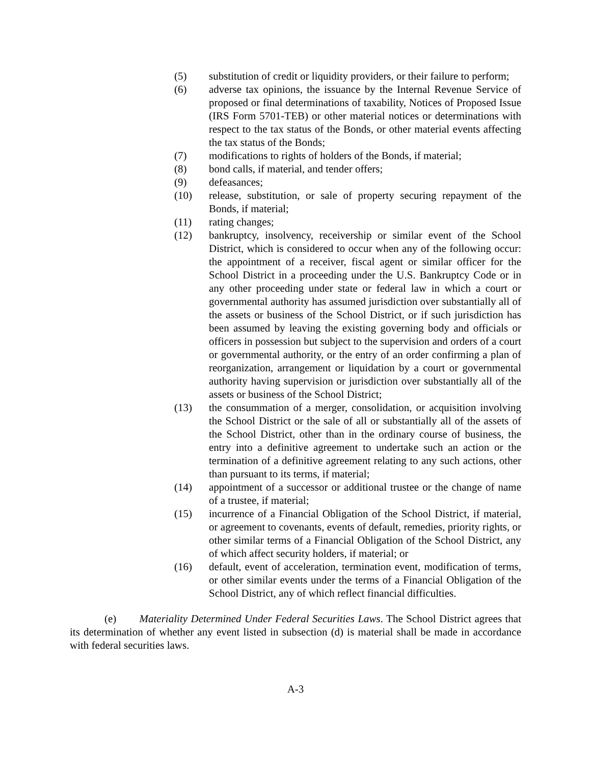(5) substitution of credit or liquidity providers, or their failure to perform;
(6) adverse tax opinions, the issuance by the Internal Revenue Service of proposed or final determinations of taxability, Notices of Proposed Issue (IRS Form 5701-TEB) or other material notices or determinations with respect to the tax status of the Bonds, or other material events affecting the tax status of the Bonds;
(7) modifications to rights of holders of the Bonds, if material;
(8) bond calls, if material, and tender offers;
(9) defeasances;
(10) release, substitution, or sale of property securing repayment of the Bonds, if material;
(11) rating changes;
(12) bankruptcy, insolvency, receivership or similar event of the School District, which is considered to occur when any of the following occur: the appointment of a receiver, fiscal agent or similar officer for the School District in a proceeding under the U.S. Bankruptcy Code or in any other proceeding under state or federal law in which a court or governmental authority has assumed jurisdiction over substantially all of the assets or business of the School District, or if such jurisdiction has been assumed by leaving the existing governing body and officials or officers in possession but subject to the supervision and orders of a court or governmental authority, or the entry of an order confirming a plan of reorganization, arrangement or liquidation by a court or governmental authority having supervision or jurisdiction over substantially all of the assets or business of the School District;
(13) the consummation of a merger, consolidation, or acquisition involving the School District or the sale of all or substantially all of the assets of the School District, other than in the ordinary course of business, the entry into a definitive agreement to undertake such an action or the termination of a definitive agreement relating to any such actions, other than pursuant to its terms, if material;
(14) appointment of a successor or additional trustee or the change of name of a trustee, if material;
(15) incurrence of a Financial Obligation of the School District, if material, or agreement to covenants, events of default, remedies, priority rights, or other similar terms of a Financial Obligation of the School District, any of which affect security holders, if material; or
(16) default, event of acceleration, termination event, modification of terms, or other similar events under the terms of a Financial Obligation of the School District, any of which reflect financial difficulties.
(e) Materiality Determined Under Federal Securities Laws. The School District agrees that its determination of whether any event listed in subsection (d) is material shall be made in accordance with federal securities laws.
A-3